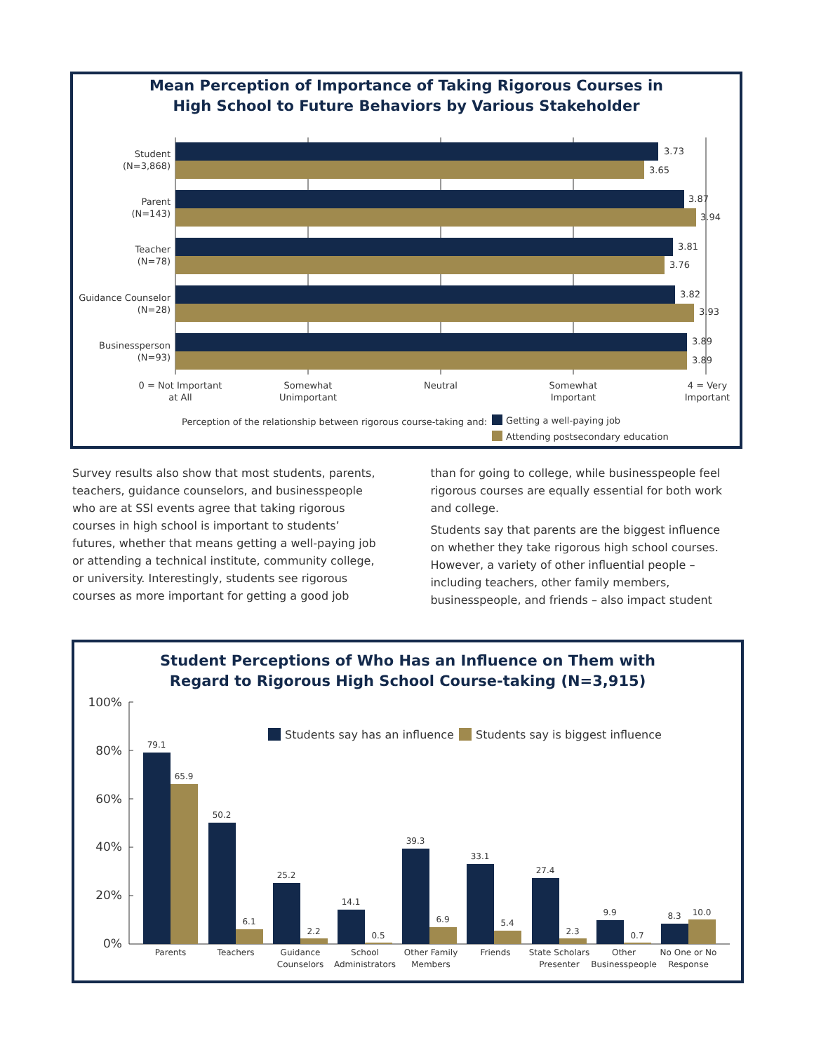Mean Perception of Importance of Taking Rigorous Courses in
High School to Future Behaviors by Various Stakeholder
3.73
3.65
3.87
3.94
3.81
3.76
3.82
3.93
3.89
3.89
Student
(N=3,868)
Parent
(N=143)
Teacher
(N=78)
Guidance Counselor
(N=28)
Businessperson
(N=93)
0 = Not Important
at All
Somewhat
Unimportant
Neutral
Somewhat
Important
4 = Very
Important
Perception of the relationship between rigorous course-taking and:
Getting a well-paying job
Attending postsecondary education
Survey results also show that most students, parents, teachers, guidance counselors, and businesspeople who are at SSI events agree that taking rigorous courses in high school is important to students’ futures, whether that means getting a well-paying job or attending a technical institute, community college, or university. Interestingly, students see rigorous courses as more important for getting a good job
than for going to college, while businesspeople feel rigorous courses are equally essential for both work and college.
Students say that parents are the biggest influence on whether they take rigorous high school courses. However, a variety of other influential people – including teachers, other family members, businesspeople, and friends – also impact student
Student Perceptions of Who Has an Influence on Them with
Regard to Rigorous High School Course-taking (N=3,915)
100%
80%
60%
40%
20%
0%
Students say has an influence
Students say is biggest influence
79.1
65.9
50.2
6.1
25.2
2.2
14.1
0.5
39.3
6.9
33.1
5.4
27.4
2.3
9.9
0.7
8.3
10.0
Parents
Teachers
Guidance
Counselors
School
Administrators
Other Family
Members
Friends
State Scholars
Presenter
Other
Businesspeople
No One or No
Response